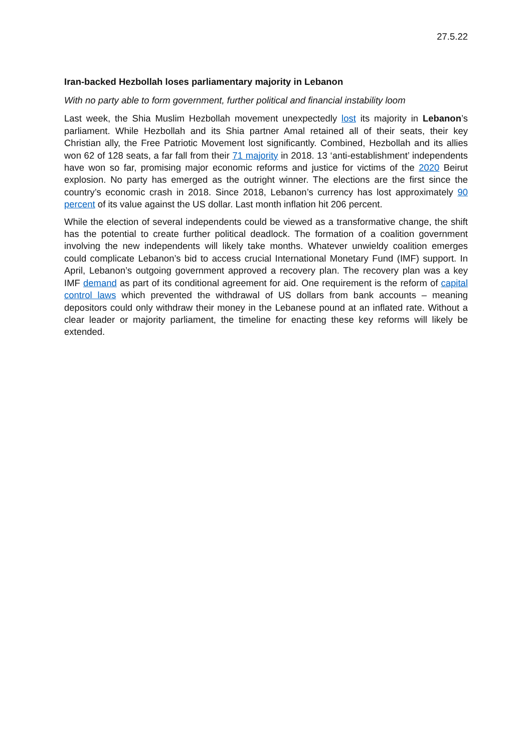27.5.22
Iran-backed Hezbollah loses parliamentary majority in Lebanon
With no party able to form government, further political and financial instability loom
Last week, the Shia Muslim Hezbollah movement unexpectedly lost its majority in Lebanon’s parliament. While Hezbollah and its Shia partner Amal retained all of their seats, their key Christian ally, the Free Patriotic Movement lost significantly. Combined, Hezbollah and its allies won 62 of 128 seats, a far fall from their 71 majority in 2018. 13 ‘anti-establishment’ independents have won so far, promising major economic reforms and justice for victims of the 2020 Beirut explosion. No party has emerged as the outright winner. The elections are the first since the country’s economic crash in 2018. Since 2018, Lebanon’s currency has lost approximately 90 percent of its value against the US dollar. Last month inflation hit 206 percent.
While the election of several independents could be viewed as a transformative change, the shift has the potential to create further political deadlock. The formation of a coalition government involving the new independents will likely take months. Whatever unwieldy coalition emerges could complicate Lebanon’s bid to access crucial International Monetary Fund (IMF) support. In April, Lebanon’s outgoing government approved a recovery plan. The recovery plan was a key IMF demand as part of its conditional agreement for aid. One requirement is the reform of capital control laws which prevented the withdrawal of US dollars from bank accounts – meaning depositors could only withdraw their money in the Lebanese pound at an inflated rate. Without a clear leader or majority parliament, the timeline for enacting these key reforms will likely be extended.